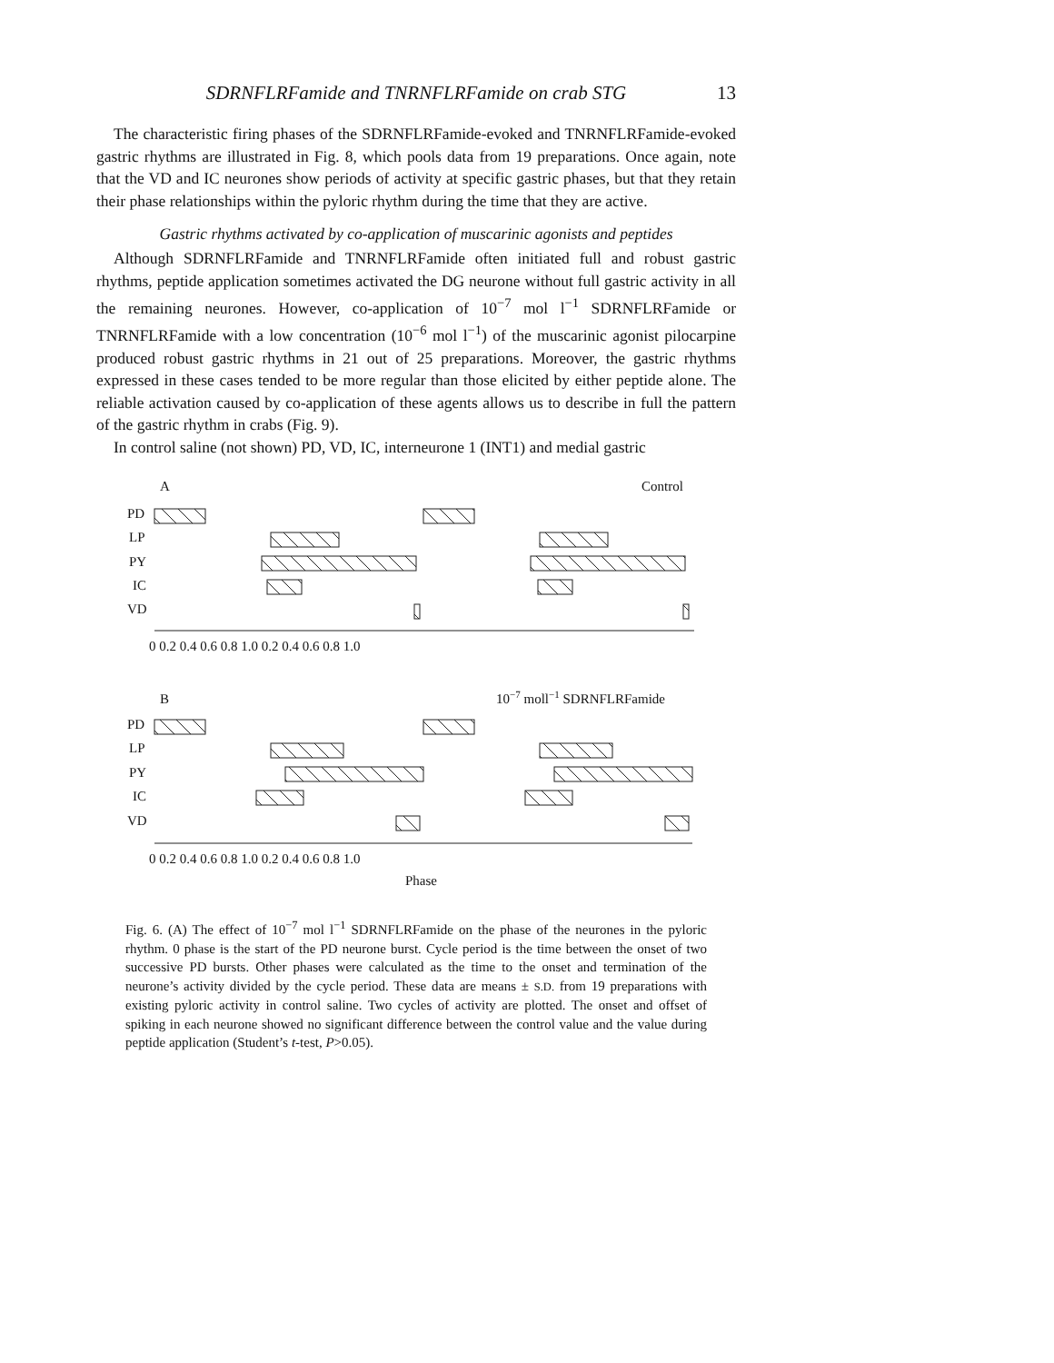SDRNFLRFamide and TNRNFLRFamide on crab STG 13
The characteristic firing phases of the SDRNFLRFamide-evoked and TNRNFLRFamide-evoked gastric rhythms are illustrated in Fig. 8, which pools data from 19 preparations. Once again, note that the VD and IC neurones show periods of activity at specific gastric phases, but that they retain their phase relationships within the pyloric rhythm during the time that they are active.
Gastric rhythms activated by co-application of muscarinic agonists and peptides
Although SDRNFLRFamide and TNRNFLRFamide often initiated full and robust gastric rhythms, peptide application sometimes activated the DG neurone without full gastric activity in all the remaining neurones. However, co-application of 10<sup>−7</sup> mol l<sup>−1</sup> SDRNFLRFamide or TNRNFLRFamide with a low concentration (10<sup>−6</sup> mol l<sup>−1</sup>) of the muscarinic agonist pilocarpine produced robust gastric rhythms in 21 out of 25 preparations. Moreover, the gastric rhythms expressed in these cases tended to be more regular than those elicited by either peptide alone. The reliable activation caused by co-application of these agents allows us to describe in full the pattern of the gastric rhythm in crabs (Fig. 9).
In control saline (not shown) PD, VD, IC, interneurone 1 (INT1) and medial gastric
A
Control
PD
LP
PY
IC
VD
0 0.2 0.4 0.6 0.8 1.0 0.2 0.4 0.6 0.8 1.0
B
10−7 moll−1 SDRNFLRFamide
PD
LP
PY
IC
VD
0 0.2 0.4 0.6 0.8 1.0 0.2 0.4 0.6 0.8 1.0
Phase
Fig. 6. (A) The effect of 10<sup>−7</sup> mol l<sup>−1</sup> SDRNFLRFamide on the phase of the neurones in the pyloric rhythm. 0 phase is the start of the PD neurone burst. Cycle period is the time between the onset of two successive PD bursts. Other phases were calculated as the time to the onset and termination of the neurone’s activity divided by the cycle period. These data are means ± S.D. from 19 preparations with existing pyloric activity in control saline. Two cycles of activity are plotted. The onset and offset of spiking in each neurone showed no significant difference between the control value and the value during peptide application (Student’s t-test, P>0.05).